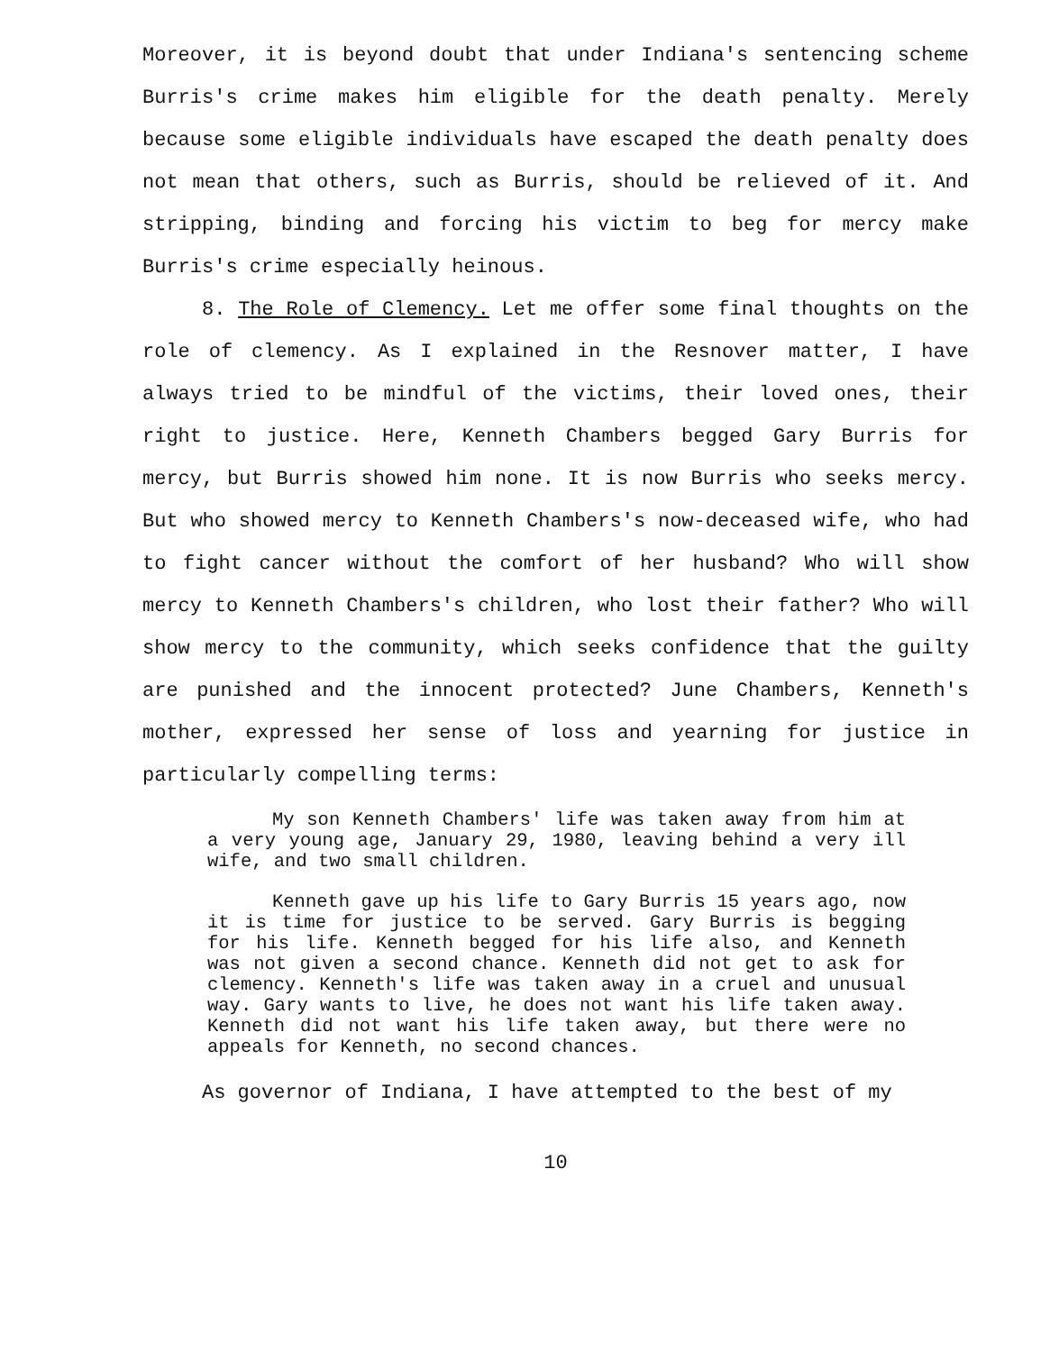Moreover, it is beyond doubt that under Indiana's sentencing scheme Burris's crime makes him eligible for the death penalty. Merely because some eligible individuals have escaped the death penalty does not mean that others, such as Burris, should be relieved of it. And stripping, binding and forcing his victim to beg for mercy make Burris's crime especially heinous.
8. The Role of Clemency. Let me offer some final thoughts on the role of clemency. As I explained in the Resnover matter, I have always tried to be mindful of the victims, their loved ones, their right to justice. Here, Kenneth Chambers begged Gary Burris for mercy, but Burris showed him none. It is now Burris who seeks mercy. But who showed mercy to Kenneth Chambers's now-deceased wife, who had to fight cancer without the comfort of her husband? Who will show mercy to Kenneth Chambers's children, who lost their father? Who will show mercy to the community, which seeks confidence that the guilty are punished and the innocent protected? June Chambers, Kenneth's mother, expressed her sense of loss and yearning for justice in particularly compelling terms:
My son Kenneth Chambers' life was taken away from him at a very young age, January 29, 1980, leaving behind a very ill wife, and two small children.
Kenneth gave up his life to Gary Burris 15 years ago, now it is time for justice to be served. Gary Burris is begging for his life. Kenneth begged for his life also, and Kenneth was not given a second chance. Kenneth did not get to ask for clemency. Kenneth's life was taken away in a cruel and unusual way. Gary wants to live, he does not want his life taken away. Kenneth did not want his life taken away, but there were no appeals for Kenneth, no second chances.
As governor of Indiana, I have attempted to the best of my
10